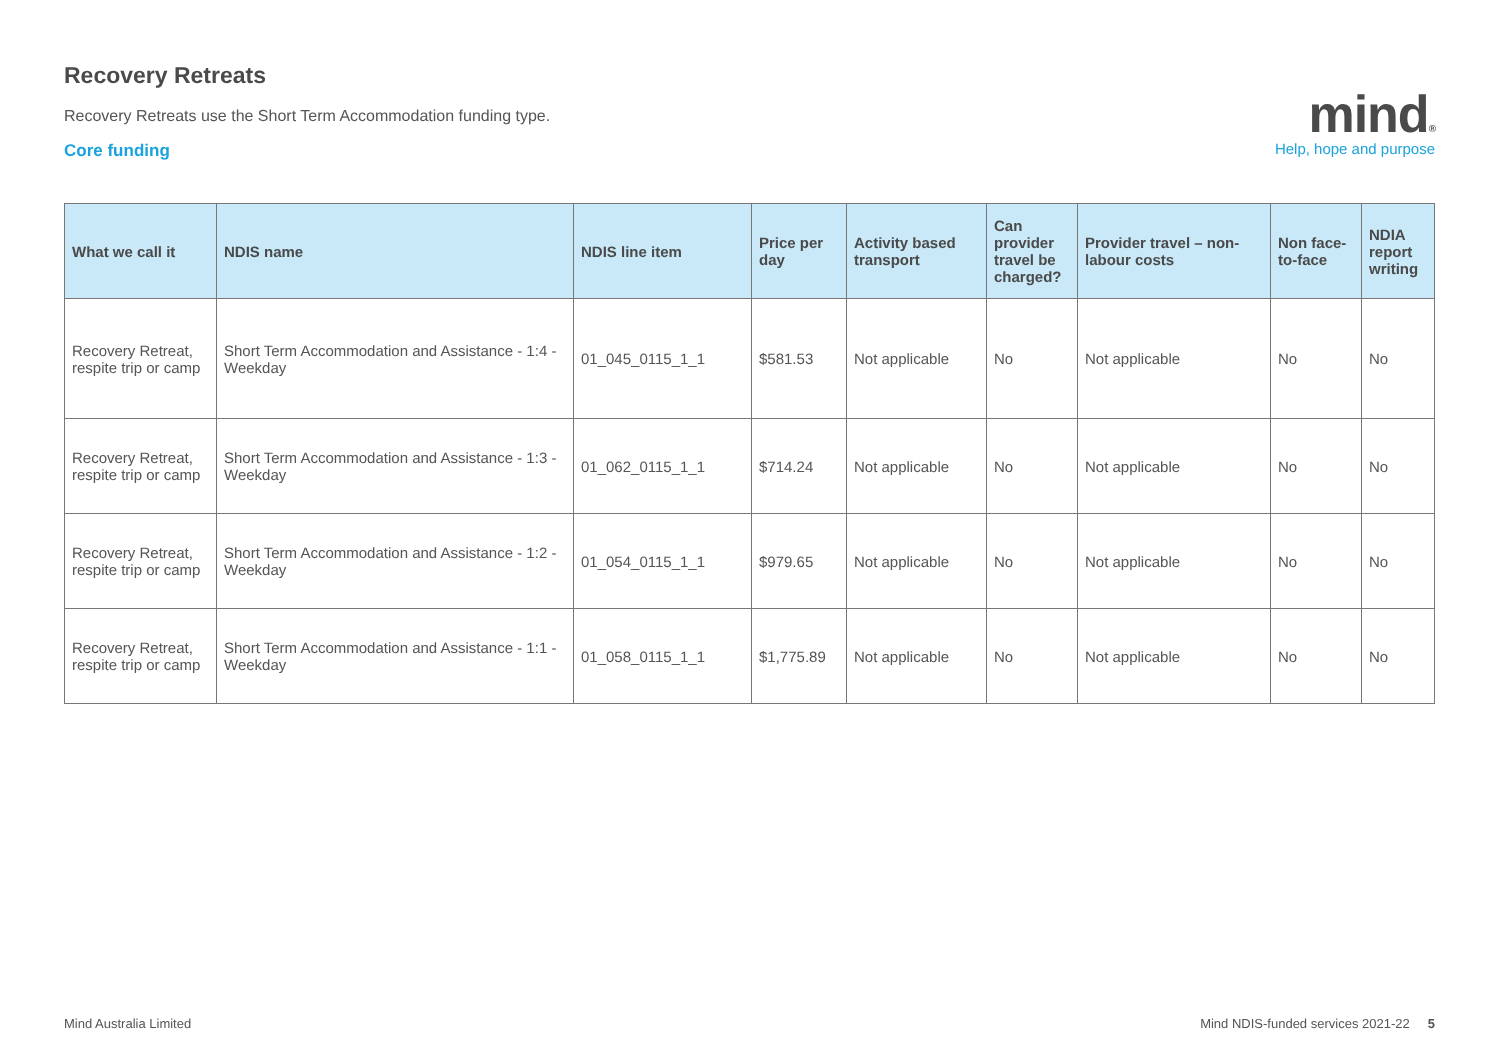Recovery Retreats
Recovery Retreats use the Short Term Accommodation funding type.
Core funding
mind®
Help, hope and purpose
| What we call it | NDIS name | NDIS line item | Price per day | Activity based transport | Can provider travel be charged? | Provider travel – non-labour costs | Non face-to-face | NDIA report writing |
| --- | --- | --- | --- | --- | --- | --- | --- | --- |
| Recovery Retreat, respite trip or camp | Short Term Accommodation and Assistance - 1:4 - Weekday | 01_045_0115_1_1 | $581.53 | Not applicable | No | Not applicable | No | No |
| Recovery Retreat, respite trip or camp | Short Term Accommodation and Assistance - 1:3 - Weekday | 01_062_0115_1_1 | $714.24 | Not applicable | No | Not applicable | No | No |
| Recovery Retreat, respite trip or camp | Short Term Accommodation and Assistance - 1:2 - Weekday | 01_054_0115_1_1 | $979.65 | Not applicable | No | Not applicable | No | No |
| Recovery Retreat, respite trip or camp | Short Term Accommodation and Assistance - 1:1 - Weekday | 01_058_0115_1_1 | $1,775.89 | Not applicable | No | Not applicable | No | No |
Mind Australia Limited Mind NDIS-funded services 2021-22 5